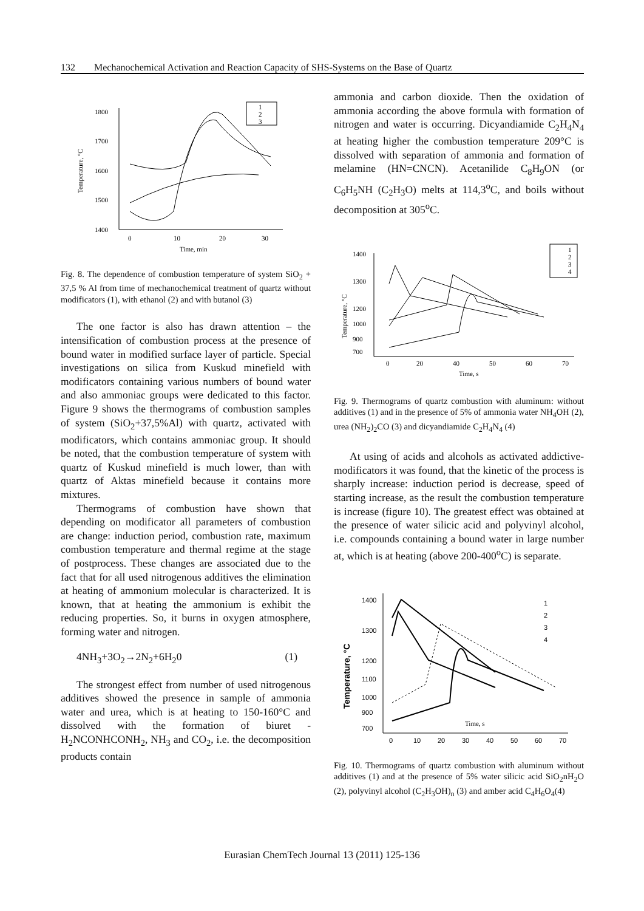132 Mechanochemical Activation and Reaction Capacity of SHS-Systems on the Base of Quartz
1800
1700
1600
1500
1400
0
10
20
30
Time, min
Temperature, °C
1
2
3
Fig. 8. The dependence of combustion temperature of system SiO<sub>2</sub> + 37,5 % Al from time of mechanochemical treatment of quartz without modificators (1), with ethanol (2) and with butanol (3)
The one factor is also has drawn attention – the intensification of combustion process at the presence of bound water in modified surface layer of particle. Special investigations on silica from Kuskud minefield with modificators containing various numbers of bound water and also ammoniac groups were dedicated to this factor. Figure 9 shows the thermograms of combustion samples of system (SiO<sub>2</sub>+37,5%Al) with quartz, activated with modificators, which contains ammoniac group. It should be noted, that the combustion temperature of system with quartz of Kuskud minefield is much lower, than with quartz of Aktas minefield because it contains more mixtures.
Thermograms of combustion have shown that depending on modificator all parameters of combustion are change: induction period, combustion rate, maximum combustion temperature and thermal regime at the stage of postprocess. These changes are associated due to the fact that for all used nitrogenous additives the elimination at heating of ammonium molecular is characterized. It is known, that at heating the ammonium is exhibit the reducing properties. So, it burns in oxygen atmosphere, forming water and nitrogen.
4NH<sub>3</sub>+3O<sub>2</sub>→2N<sub>2</sub>+6H<sub>2</sub>0 (1)
The strongest effect from number of used nitrogenous additives showed the presence in sample of ammonia water and urea, which is at heating to 150-160°C and dissolved with the formation of biuret - H<sub>2</sub>NCONHCONH<sub>2</sub>, NH<sub>3</sub> and CO<sub>2</sub>, i.e. the decomposition products contain
ammonia and carbon dioxide. Then the oxidation of ammonia according the above formula with formation of nitrogen and water is occurring. Dicyandiamide C<sub>2</sub>H<sub>4</sub>N<sub>4</sub> at heating higher the combustion temperature 209°C is dissolved with separation of ammonia and formation of melamine (HN=CNCN). Acetanilide C<sub>8</sub>H<sub>9</sub>ON (or C<sub>6</sub>H<sub>5</sub>NH (C<sub>2</sub>H<sub>3</sub>O) melts at 114,3<sup>o</sup>C, and boils without decomposition at 305<sup>o</sup>C.
1400
1300
1200
1000
900
700
0
20
40
50
60
70
Time, s
Temperature, °C
1
2
3
4
Fig. 9. Thermograms of quartz combustion with aluminum: without additives (1) and in the presence of 5% of ammonia water NH<sub>4</sub>OH (2), urea (NH<sub>2</sub>)<sub>2</sub>CO (3) and dicyandiamide C<sub>2</sub>H<sub>4</sub>N<sub>4</sub> (4)
At using of acids and alcohols as activated addictive-modificators it was found, that the kinetic of the process is sharply increase: induction period is decrease, speed of starting increase, as the result the combustion temperature is increase (figure 10). The greatest effect was obtained at the presence of water silicic acid and polyvinyl alcohol, i.e. compounds containing a bound water in large number at, which is at heating (above 200-400<sup>o</sup>C) is separate.
1400
1300
1200
1100
1000
900
700
0
10
20
30
40
50
60
70
Temperature, °C
Time, s
1
2
3
4
Fig. 10. Thermograms of quartz combustion with aluminum without additives (1) and at the presence of 5% water silicic acid SiO<sub>2</sub>nH<sub>2</sub>O (2), polyvinyl alcohol (C<sub>2</sub>H<sub>3</sub>OH)<sub>n</sub> (3) and amber acid C<sub>4</sub>H<sub>6</sub>O<sub>4</sub>(4)
Eurasian ChemTech Journal 13 (2011) 125-136